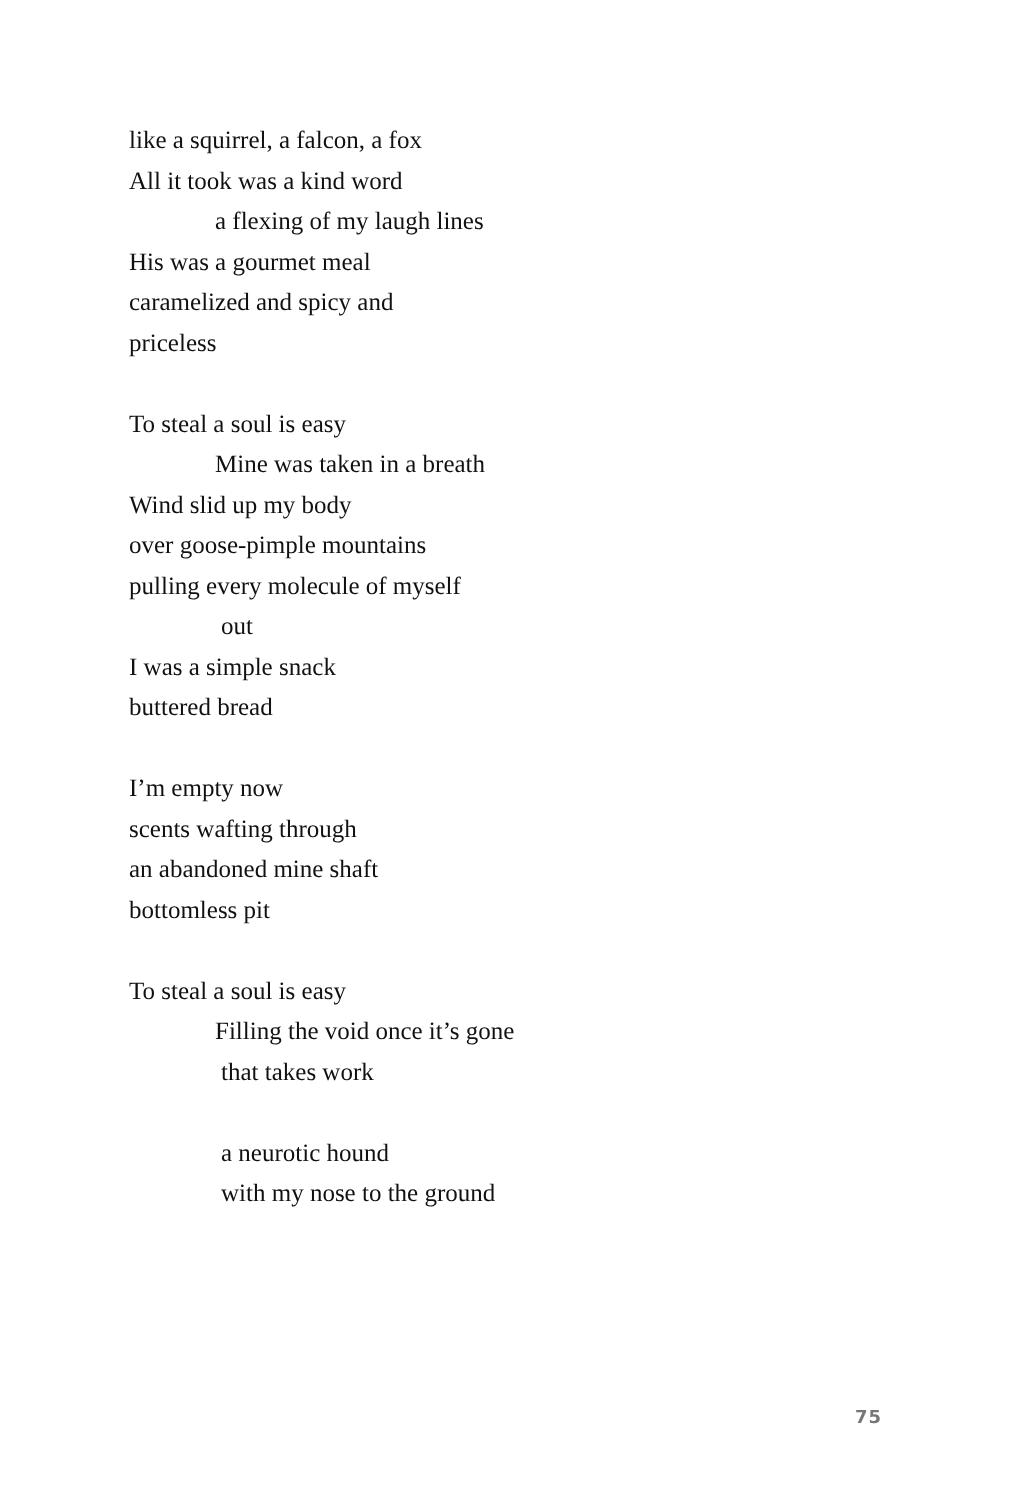like a squirrel, a falcon, a fox
All it took was a kind word
a flexing of my laugh lines
His was a gourmet meal
caramelized and spicy and
priceless
To steal a soul is easy
Mine was taken in a breath
Wind slid up my body
over goose-pimple mountains
pulling every molecule of myself
out
I was a simple snack
buttered bread
I’m empty now
scents wafting through
an abandoned mine shaft
bottomless pit
To steal a soul is easy
Filling the void once it’s gone
that takes work
a neurotic hound
with my nose to the ground
75